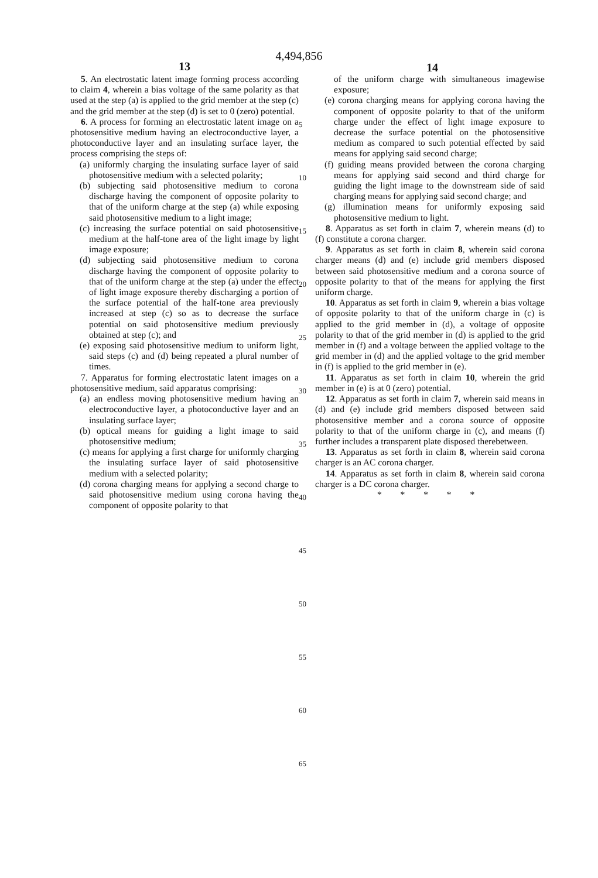4,494,856
13 14
5. An electrostatic latent image forming process according to claim 4, wherein a bias voltage of the same polarity as that used at the step (a) is applied to the grid member at the step (c) and the grid member at the step (d) is set to 0 (zero) potential.
6. A process for forming an electrostatic latent image on a photosensitive medium having an electroconductive layer, a photoconductive layer and an insulating surface layer, the process comprising the steps of:
(a) uniformly charging the insulating surface layer of said photosensitive medium with a selected polarity;
(b) subjecting said photosensitive medium to corona discharge having the component of opposite polarity to that of the uniform charge at the step (a) while exposing said photosensitive medium to a light image;
(c) increasing the surface potential on said photosensitive medium at the half-tone area of the light image by light image exposure;
(d) subjecting said photosensitive medium to corona discharge having the component of opposite polarity to that of the uniform charge at the step (a) under the effect of light image exposure thereby discharging a portion of the surface potential of the half-tone area previously increased at step (c) so as to decrease the surface potential on said photosensitive medium previously obtained at step (c); and
(e) exposing said photosensitive medium to uniform light, said steps (c) and (d) being repeated a plural number of times.
7. Apparatus for forming electrostatic latent images on a photosensitive medium, said apparatus comprising:
(a) an endless moving photosensitive medium having an electroconductive layer, a photoconductive layer and an insulating surface layer;
(b) optical means for guiding a light image to said photosensitive medium;
(c) means for applying a first charge for uniformly charging the insulating surface layer of said photosensitive medium with a selected polarity;
(d) corona charging means for applying a second charge to said photosensitive medium using corona having the component of opposite polarity to that
5
10
15
20
25
30
35
40
45
50
55
60
65
of the uniform charge with simultaneous imagewise exposure;
(e) corona charging means for applying corona having the component of opposite polarity to that of the uniform charge under the effect of light image exposure to decrease the surface potential on the photosensitive medium as compared to such potential effected by said means for applying said second charge;
(f) guiding means provided between the corona charging means for applying said second and third charge for guiding the light image to the downstream side of said charging means for applying said second charge; and
(g) illumination means for uniformly exposing said photosensitive medium to light.
8. Apparatus as set forth in claim 7, wherein means (d) to (f) constitute a corona charger.
9. Apparatus as set forth in claim 8, wherein said corona charger means (d) and (e) include grid members disposed between said photosensitive medium and a corona source of opposite polarity to that of the means for applying the first uniform charge.
10. Apparatus as set forth in claim 9, wherein a bias voltage of opposite polarity to that of the uniform charge in (c) is applied to the grid member in (d), a voltage of opposite polarity to that of the grid member in (d) is applied to the grid member in (f) and a voltage between the applied voltage to the grid member in (d) and the applied voltage to the grid member in (f) is applied to the grid member in (e).
11. Apparatus as set forth in claim 10, wherein the grid member in (e) is at 0 (zero) potential.
12. Apparatus as set forth in claim 7, wherein said means in (d) and (e) include grid members disposed between said photosensitive member and a corona source of opposite polarity to that of the uniform charge in (c), and means (f) further includes a transparent plate disposed therebetween.
13. Apparatus as set forth in claim 8, wherein said corona charger is an AC corona charger.
14. Apparatus as set forth in claim 8, wherein said corona charger is a DC corona charger.
* * * * *